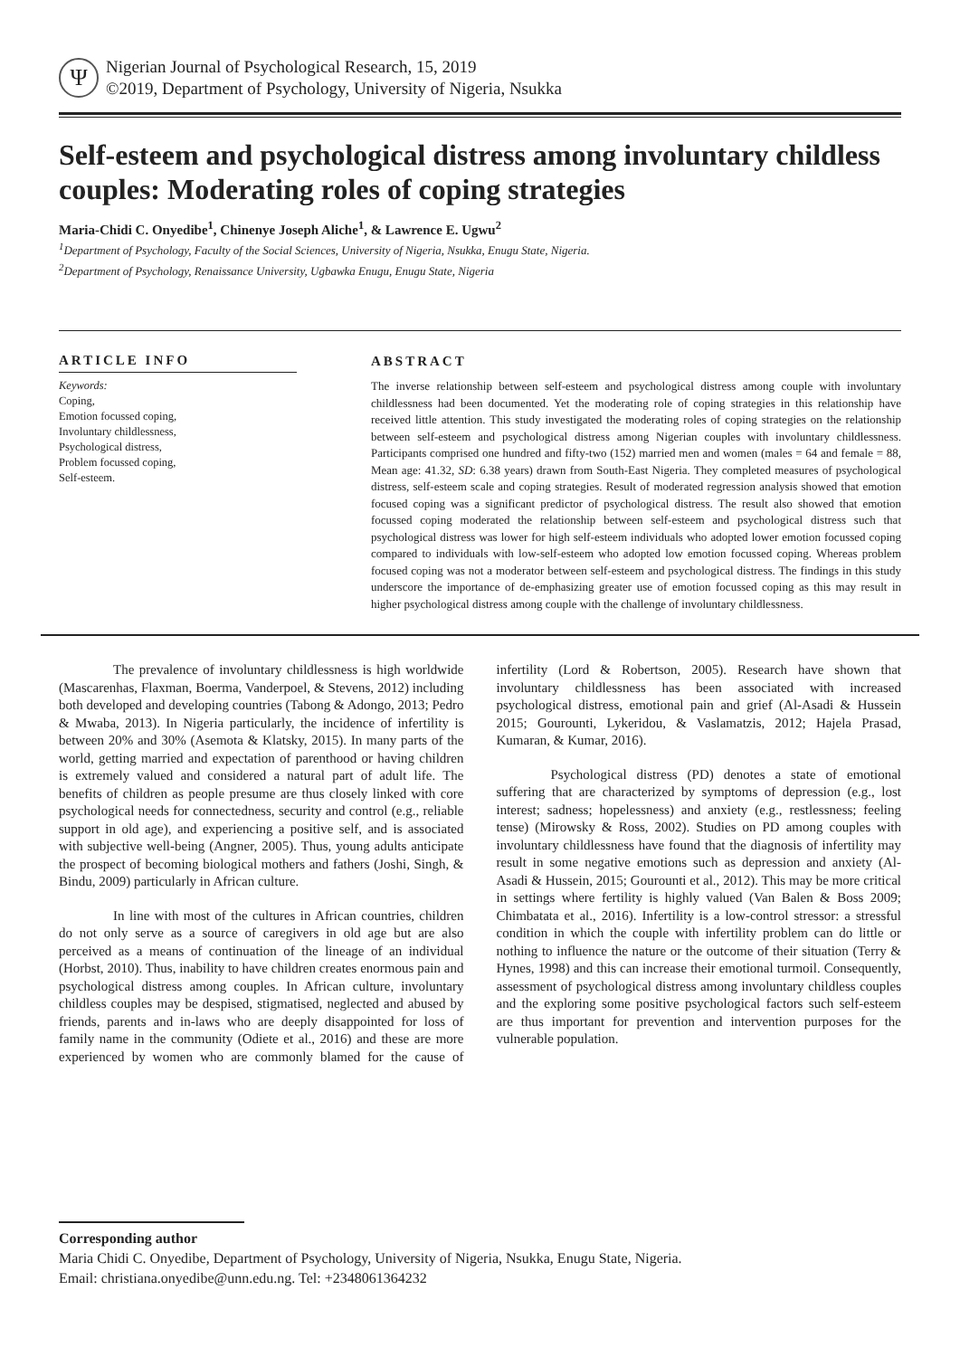Ψ
Nigerian Journal of Psychological Research, 15, 2019
©2019, Department of Psychology, University of Nigeria, Nsukka
Self-esteem and psychological distress among involuntary childless couples: Moderating roles of coping strategies
Maria-Chidi C. Onyedibe<sup>1</sup>, Chinenye Joseph Aliche<sup>1</sup>, & Lawrence E. Ugwu<sup>2</sup>
<sup>1</sup> Department of Psychology, Faculty of the Social Sciences, University of Nigeria, Nsukka, Enugu State, Nigeria.
<sup>2</sup> Department of Psychology, Renaissance University, Ugbawka Enugu, Enugu State, Nigeria
ARTICLE INFO
Keywords:
Coping,
Emotion focussed coping,
Involuntary childlessness,
Psychological distress,
Problem focussed coping,
Self-esteem.
ABSTRACT
The inverse relationship between self-esteem and psychological distress among couple with involuntary childlessness had been documented. Yet the moderating role of coping strategies in this relationship have received little attention. This study investigated the moderating roles of coping strategies on the relationship between self-esteem and psychological distress among Nigerian couples with involuntary childlessness. Participants comprised one hundred and fifty-two (152) married men and women (males = 64 and female = 88, Mean age: 41.32, SD: 6.38 years) drawn from South-East Nigeria. They completed measures of psychological distress, self-esteem scale and coping strategies. Result of moderated regression analysis showed that emotion focused coping was a significant predictor of psychological distress. The result also showed that emotion focussed coping moderated the relationship between self-esteem and psychological distress such that psychological distress was lower for high self-esteem individuals who adopted lower emotion focussed coping compared to individuals with low-self-esteem who adopted low emotion focussed coping. Whereas problem focused coping was not a moderator between self-esteem and psychological distress. The findings in this study underscore the importance of de-emphasizing greater use of emotion focussed coping as this may result in higher psychological distress among couple with the challenge of involuntary childlessness.
The prevalence of involuntary childlessness is high worldwide (Mascarenhas, Flaxman, Boerma, Vanderpoel, & Stevens, 2012) including both developed and developing countries (Tabong & Adongo, 2013; Pedro & Mwaba, 2013). In Nigeria particularly, the incidence of infertility is between 20% and 30% (Asemota & Klatsky, 2015). In many parts of the world, getting married and expectation of parenthood or having children is extremely valued and considered a natural part of adult life. The benefits of children as people presume are thus closely linked with core psychological needs for connectedness, security and control (e.g., reliable support in old age), and experiencing a positive self, and is associated with subjective well-being (Angner, 2005). Thus, young adults anticipate the prospect of becoming biological mothers and fathers (Joshi, Singh, & Bindu, 2009) particularly in African culture.
In line with most of the cultures in African countries, children do not only serve as a source of caregivers in old age but are also perceived as a means of continuation of the lineage of an individual (Horbst, 2010). Thus, inability to have children creates enormous pain and psychological distress among couples. In African culture, involuntary childless couples may be despised, stigmatised, neglected and abused by friends, parents and in-laws who are deeply disappointed for loss of family name in the community (Odiete et al., 2016) and these are more experienced by women who are commonly blamed for the cause of infertility (Lord & Robertson, 2005). Research have shown that involuntary childlessness has been associated with increased psychological distress, emotional pain and grief (Al-Asadi & Hussein 2015; Gourounti, Lykeridou, & Vaslamatzis, 2012; Hajela Prasad, Kumaran, & Kumar, 2016).
Psychological distress (PD) denotes a state of emotional suffering that are characterized by symptoms of depression (e.g., lost interest; sadness; hopelessness) and anxiety (e.g., restlessness; feeling tense) (Mirowsky & Ross, 2002). Studies on PD among couples with involuntary childlessness have found that the diagnosis of infertility may result in some negative emotions such as depression and anxiety (Al-Asadi & Hussein, 2015; Gourounti et al., 2012). This may be more critical in settings where fertility is highly valued (Van Balen & Boss 2009; Chimbatata et al., 2016). Infertility is a low-control stressor: a stressful condition in which the couple with infertility problem can do little or nothing to influence the nature or the outcome of their situation (Terry & Hynes, 1998) and this can increase their emotional turmoil. Consequently, assessment of psychological distress among involuntary childless couples and the exploring some positive psychological factors such self-esteem are thus important for prevention and intervention purposes for the vulnerable population.
Corresponding author
Maria Chidi C. Onyedibe, Department of Psychology, University of Nigeria, Nsukka, Enugu State, Nigeria.
Email: christiana.onyedibe@unn.edu.ng. Tel: +2348061364232